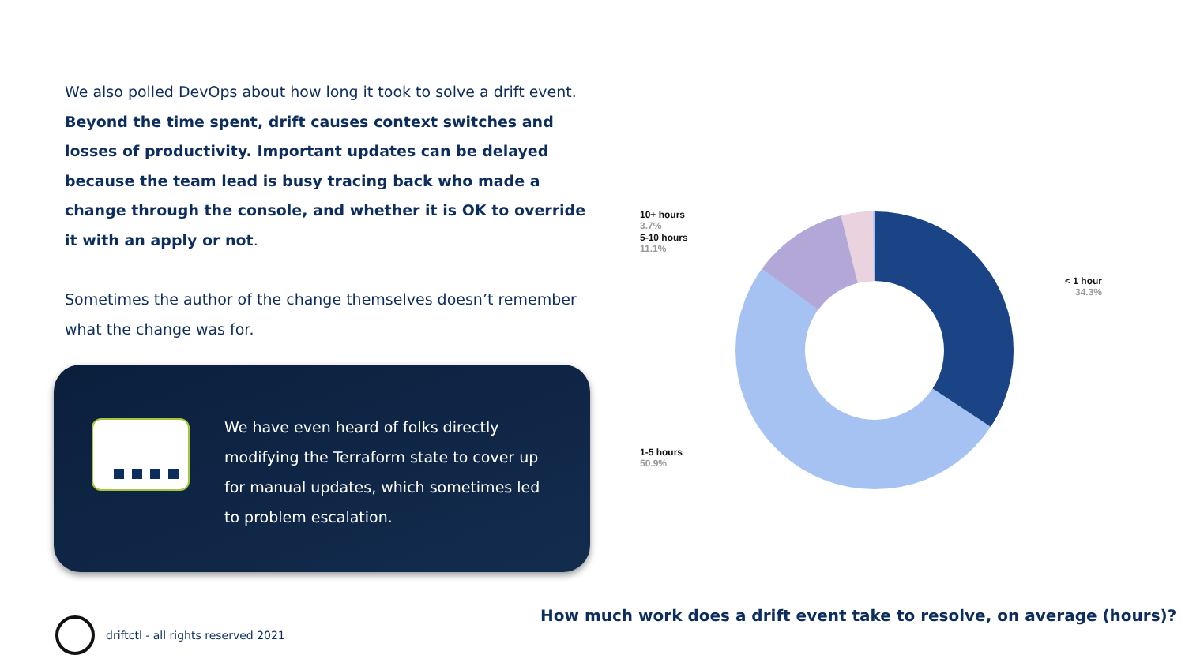We also polled DevOps about how long it took to solve a drift event. Beyond the time spent, drift causes context switches and losses of productivity. Important updates can be delayed because the team lead is busy tracing back who made a change through the console, and whether it is OK to override it with an apply or not.
Sometimes the author of the change themselves doesn’t remember what the change was for.
We have even heard of folks directly modifying the Terraform state to cover up for manual updates, which sometimes led to problem escalation.
10+ hours
3.7%
5-10 hours
11.1%
< 1 hour
34.3%
1-5 hours
50.9%
How much work does a drift event take to resolve, on average (hours)?
driftctl - all rights reserved 2021